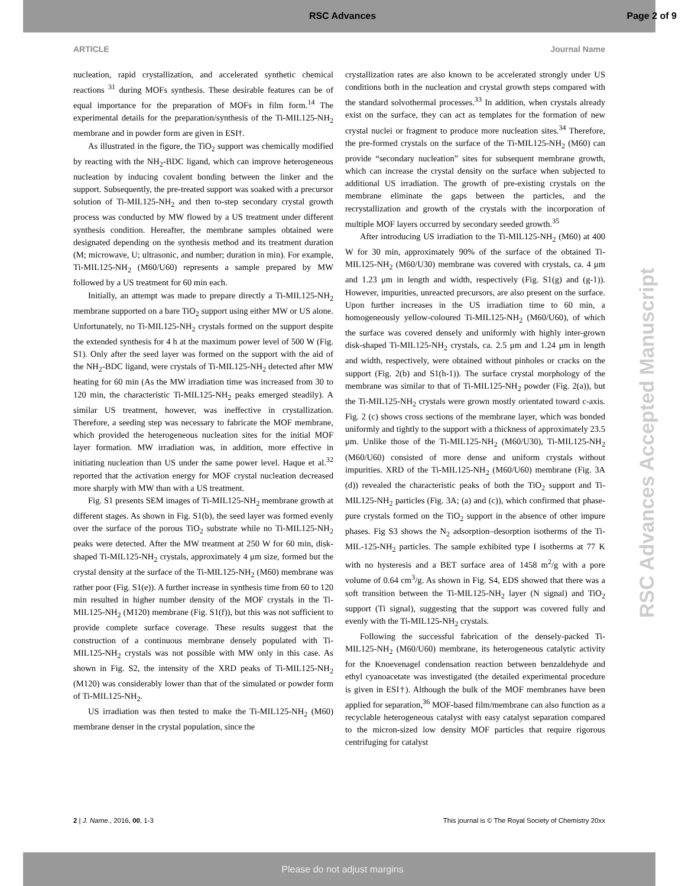RSC Advances Page 2 of 9
ARTICLE Journal Name
nucleation, rapid crystallization, and accelerated synthetic chemical reactions <sup>31</sup> during MOFs synthesis. These desirable features can be of equal importance for the preparation of MOFs in film form.<sup>14</sup> The experimental details for the preparation/synthesis of the Ti-MIL125-NH<sub>2</sub> membrane and in powder form are given in ESI†.
As illustrated in the figure, the TiO<sub>2</sub> support was chemically modified by reacting with the NH<sub>2</sub>-BDC ligand, which can improve heterogeneous nucleation by inducing covalent bonding between the linker and the support. Subsequently, the pre-treated support was soaked with a precursor solution of Ti-MIL125-NH<sub>2</sub> and then to-step secondary crystal growth process was conducted by MW flowed by a US treatment under different synthesis condition. Hereafter, the membrane samples obtained were designated depending on the synthesis method and its treatment duration (M; microwave, U; ultrasonic, and number; duration in min). For example, Ti-MIL125-NH<sub>2</sub> (M60/U60) represents a sample prepared by MW followed by a US treatment for 60 min each.
Initially, an attempt was made to prepare directly a Ti-MIL125-NH<sub>2</sub> membrane supported on a bare TiO<sub>2</sub> support using either MW or US alone. Unfortunately, no Ti-MIL125-NH<sub>2</sub> crystals formed on the support despite the extended synthesis for 4 h at the maximum power level of 500 W (Fig. S1). Only after the seed layer was formed on the support with the aid of the NH<sub>2</sub>-BDC ligand, were crystals of Ti-MIL125-NH<sub>2</sub> detected after MW heating for 60 min (As the MW irradiation time was increased from 30 to 120 min, the characteristic Ti-MIL125-NH<sub>2</sub> peaks emerged steadily). A similar US treatment, however, was ineffective in crystallization. Therefore, a seeding step was necessary to fabricate the MOF membrane, which provided the heterogeneous nucleation sites for the initial MOF layer formation. MW irradiation was, in addition, more effective in initiating nucleation than US under the same power level. Haque et al.<sup>32</sup> reported that the activation energy for MOF crystal nucleation decreased more sharply with MW than with a US treatment.
Fig. S1 presents SEM images of Ti-MIL125-NH<sub>2</sub> membrane growth at different stages. As shown in Fig. S1(b), the seed layer was formed evenly over the surface of the porous TiO<sub>2</sub> substrate while no Ti-MIL125-NH<sub>2</sub> peaks were detected. After the MW treatment at 250 W for 60 min, disk-shaped Ti-MIL125-NH<sub>2</sub> crystals, approximately 4 μm size, formed but the crystal density at the surface of the Ti-MIL125-NH<sub>2</sub> (M60) membrane was rather poor (Fig. S1(e)). A further increase in synthesis time from 60 to 120 min resulted in higher number density of the MOF crystals in the Ti-MIL125-NH<sub>2</sub> (M120) membrane (Fig. S1(f)), but this was not sufficient to provide complete surface coverage. These results suggest that the construction of a continuous membrane densely populated with Ti-MIL125-NH<sub>2</sub> crystals was not possible with MW only in this case. As shown in Fig. S2, the intensity of the XRD peaks of Ti-MIL125-NH<sub>2</sub> (M120) was considerably lower than that of the simulated or powder form of Ti-MIL125-NH<sub>2</sub>.
US irradiation was then tested to make the Ti-MIL125-NH<sub>2</sub> (M60) membrane denser in the crystal population, since the
crystallization rates are also known to be accelerated strongly under US conditions both in the nucleation and crystal growth steps compared with the standard solvothermal processes.<sup>33</sup> In addition, when crystals already exist on the surface, they can act as templates for the formation of new crystal nuclei or fragment to produce more nucleation sites.<sup>34</sup> Therefore, the pre-formed crystals on the surface of the Ti-MIL125-NH<sub>2</sub> (M60) can provide “secondary nucleation” sites for subsequent membrane growth, which can increase the crystal density on the surface when subjected to additional US irradiation. The growth of pre-existing crystals on the membrane eliminate the gaps between the particles, and the recrystallization and growth of the crystals with the incorporation of multiple MOF layers occurred by secondary seeded growth.<sup>35</sup>
After introducing US irradiation to the Ti-MIL125-NH<sub>2</sub> (M60) at 400 W for 30 min, approximately 90% of the surface of the obtained Ti-MIL125-NH<sub>2</sub> (M60/U30) membrane was covered with crystals, ca. 4 μm and 1.23 μm in length and width, respectively (Fig. S1(g) and (g-1)). However, impurities, unreacted precursors, are also present on the surface. Upon further increases in the US irradiation time to 60 min, a homogeneously yellow-coloured Ti-MIL125-NH<sub>2</sub> (M60/U60), of which the surface was covered densely and uniformly with highly inter-grown disk-shaped Ti-MIL125-NH<sub>2</sub> crystals, ca. 2.5 μm and 1.24 μm in length and width, respectively, were obtained without pinholes or cracks on the support (Fig. 2(b) and S1(h-1)). The surface crystal morphology of the membrane was similar to that of Ti-MIL125-NH<sub>2</sub> powder (Fig. 2(a)), but the Ti-MIL125-NH<sub>2</sub> crystals were grown mostly orientated toward c-axis. Fig. 2 (c) shows cross sections of the membrane layer, which was bonded uniformly and tightly to the support with a thickness of approximately 23.5 μm. Unlike those of the Ti-MIL125-NH<sub>2</sub> (M60/U30), Ti-MIL125-NH<sub>2</sub> (M60/U60) consisted of more dense and uniform crystals without impurities. XRD of the Ti-MIL125-NH<sub>2</sub> (M60/U60) membrane (Fig. 3A (d)) revealed the characteristic peaks of both the TiO<sub>2</sub> support and Ti-MIL125-NH<sub>2</sub> particles (Fig. 3A; (a) and (c)), which confirmed that phase-pure crystals formed on the TiO<sub>2</sub> support in the absence of other impure phases. Fig S3 shows the N<sub>2</sub> adsorption–desorption isotherms of the Ti-MIL-125-NH<sub>2</sub> particles. The sample exhibited type I isotherms at 77 K with no hysteresis and a BET surface area of 1458 m<sup>2</sup>/g with a pore volume of 0.64 cm<sup>3</sup>/g. As shown in Fig. S4, EDS showed that there was a soft transition between the Ti-MIL125-NH<sub>2</sub> layer (N signal) and TiO<sub>2</sub> support (Ti signal), suggesting that the support was covered fully and evenly with the Ti-MIL125-NH<sub>2</sub> crystals.
Following the successful fabrication of the densely-packed Ti-MIL125-NH<sub>2</sub> (M60/U60) membrane, its heterogeneous catalytic activity for the Knoevenagel condensation reaction between benzaldehyde and ethyl cyanoacetate was investigated (the detailed experimental procedure is given in ESI†). Although the bulk of the MOF membranes have been applied for separation,<sup>36</sup> MOF-based film/membrane can also function as a recyclable heterogeneous catalyst with easy catalyst separation compared to the micron-sized low density MOF particles that require rigorous centrifuging for catalyst
RSC Advances Accepted Manuscript
2 | J. Name., 2016, 00, 1-3 This journal is © The Royal Society of Chemistry 20xx
Please do not adjust margins